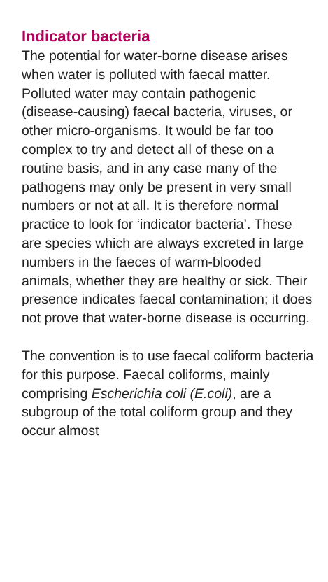Indicator bacteria
The potential for water-borne disease arises when water is polluted with faecal matter. Polluted water may contain pathogenic (disease-causing) faecal bacteria, viruses, or other micro-organisms. It would be far too complex to try and detect all of these on a routine basis, and in any case many of the pathogens may only be present in very small numbers or not at all. It is therefore normal practice to look for ‘indicator bacteria’. These are species which are always excreted in large numbers in the faeces of warm-blooded animals, whether they are healthy or sick. Their presence indicates faecal contamination; it does not prove that water-borne disease is occurring.
The convention is to use faecal coliform bacteria for this purpose. Faecal coliforms, mainly comprising Escherichia coli (E.coli), are a subgroup of the total coliform group and they occur almost